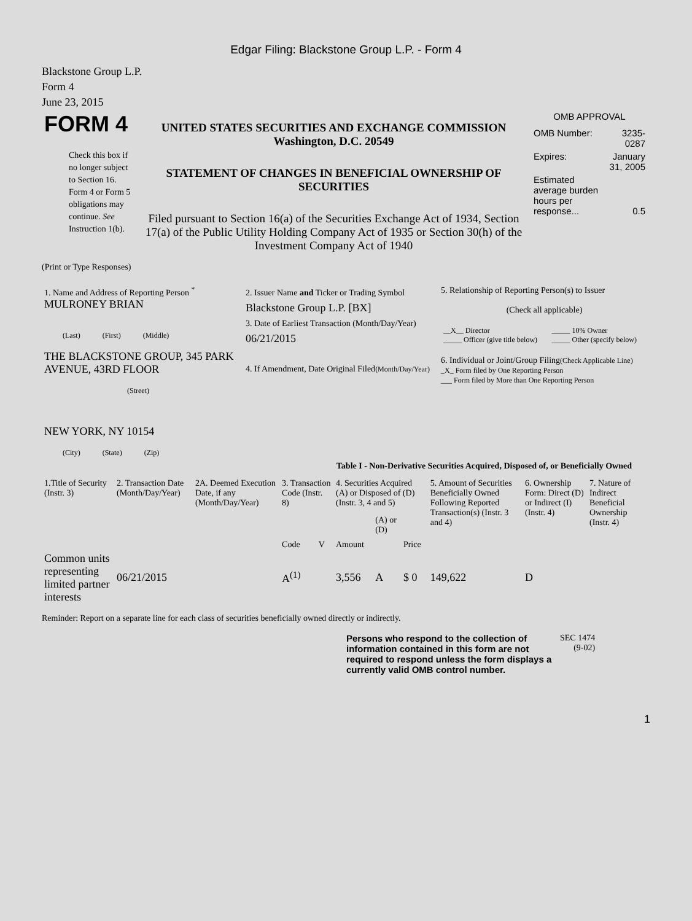Edgar Filing: Blackstone Group L.P. - Form 4
Blackstone Group L.P.
Form 4
June 23, 2015
| FORM 4 Check this box if no longer subject to Section 16. Form 4 or Form 5 obligations may continue. See Instruction 1(b). | UNITED STATES SECURITIES AND EXCHANGE COMMISSION Washington, D.C. 20549 STATEMENT OF CHANGES IN BENEFICIAL OWNERSHIP OF SECURITIES Filed pursuant to Section 16(a) of the Securities Exchange Act of 1934, Section 17(a) of the Public Utility Holding Company Act of 1935 or Section 30(h) of the Investment Company Act of 1940 | OMB APPROVAL / OMB Number: / 3235-0287 / / Expires: / January 31, 2005 / / Estimated average burden hours per response... / 0.5 / |
(Print or Type Responses)
| 1. Name and Address of Reporting Person <sup>*</sup> MULRONEY BRIAN (Last) (First) (Middle) THE BLACKSTONE GROUP, 345 PARK AVENUE, 43RD FLOOR (Street) NEW YORK, NY 10154 (City) (State) (Zip) | 2. Issuer Name and Ticker or Trading Symbol Blackstone Group L.P. [BX] 3. Date of Earliest Transaction (Month/Day/Year) 06/21/2015 4. If Amendment, Date Original Filed (Month/Day/Year) | 5. Relationship of Reporting Person(s) to Issuer (Check all applicable) / __X__ Director _____ Officer (give title below) / _____ 10% Owner _____ Other (specify below) / 6. Individual or Joint/Group Filing (Check Applicable Line) _X_ Form filed by One Reporting Person ___ Form filed by More than One Reporting Person |
Table I - Non-Derivative Securities Acquired, Disposed of, or Beneficially Owned
| 1.Title of Security (Instr. 3) | 2. Transaction Date (Month/Day/Year) | 2A. Deemed Execution Date, if any (Month/Day/Year) | 3. Transaction Code (Instr. 8) | | 4. Securities Acquired (A) or Disposed of (D) (Instr. 3, 4 and 5) | | | 5. Amount of Securities Beneficially Owned Following Reported Transaction(s) (Instr. 3 and 4) | 6. Ownership Form: Direct (D) or Indirect (I) (Instr. 4) | 7. Nature of Indirect Beneficial Ownership (Instr. 4) |
| --- | --- | --- | --- | --- | --- | --- | --- | --- | --- | --- |
| | | | Code | V | Amount | (A) or (D) | Price | | | |
| Common units representing limited partner interests | 06/21/2015 | | A<sup>(1)</sup> | | 3,556 | A | $ 0 | 149,622 | D | |
Reminder: Report on a separate line for each class of securities beneficially owned directly or indirectly.
| Persons who respond to the collection of information contained in this form are not required to respond unless the form displays a currently valid OMB control number. | SEC 1474 (9-02) |
1